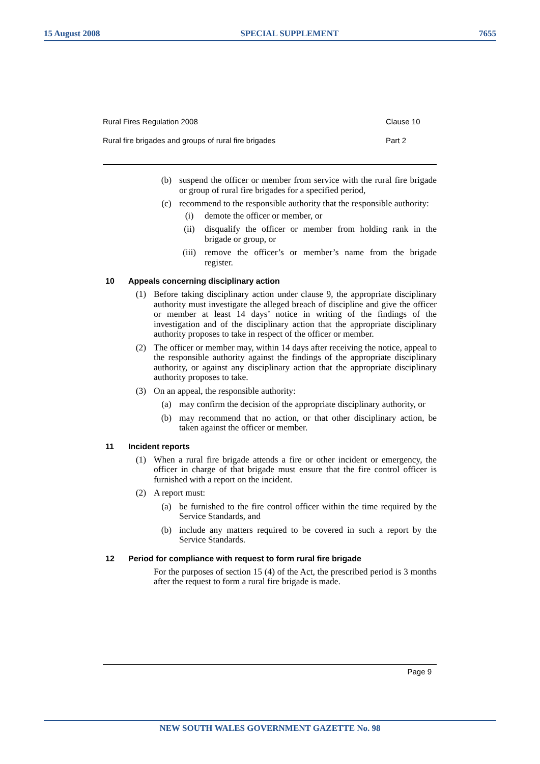15 August 2008 SPECIAL SUPPLEMENT 7655
Rural Fires Regulation 2008 Clause 10
Rural fire brigades and groups of rural fire brigades
Part 2
(b) suspend the officer or member from service with the rural fire brigade or group of rural fire brigades for a specified period,
(c) recommend to the responsible authority that the responsible authority:
(i) demote the officer or member, or
(ii) disqualify the officer or member from holding rank in the brigade or group, or
(iii) remove the officer’s or member’s name from the brigade register.
10 Appeals concerning disciplinary action
(1) Before taking disciplinary action under clause 9, the appropriate disciplinary authority must investigate the alleged breach of discipline and give the officer or member at least 14 days’ notice in writing of the findings of the investigation and of the disciplinary action that the appropriate disciplinary authority proposes to take in respect of the officer or member.
(2) The officer or member may, within 14 days after receiving the notice, appeal to the responsible authority against the findings of the appropriate disciplinary authority, or against any disciplinary action that the appropriate disciplinary authority proposes to take.
(3) On an appeal, the responsible authority:
(a) may confirm the decision of the appropriate disciplinary authority, or
(b) may recommend that no action, or that other disciplinary action, be taken against the officer or member.
11 Incident reports
(1) When a rural fire brigade attends a fire or other incident or emergency, the officer in charge of that brigade must ensure that the fire control officer is furnished with a report on the incident.
(2) A report must:
(a) be furnished to the fire control officer within the time required by the Service Standards, and
(b) include any matters required to be covered in such a report by the Service Standards.
12 Period for compliance with request to form rural fire brigade
For the purposes of section 15 (4) of the Act, the prescribed period is 3 months after the request to form a rural fire brigade is made.
Page 9
NEW SOUTH WALES GOVERNMENT GAZETTE No. 98